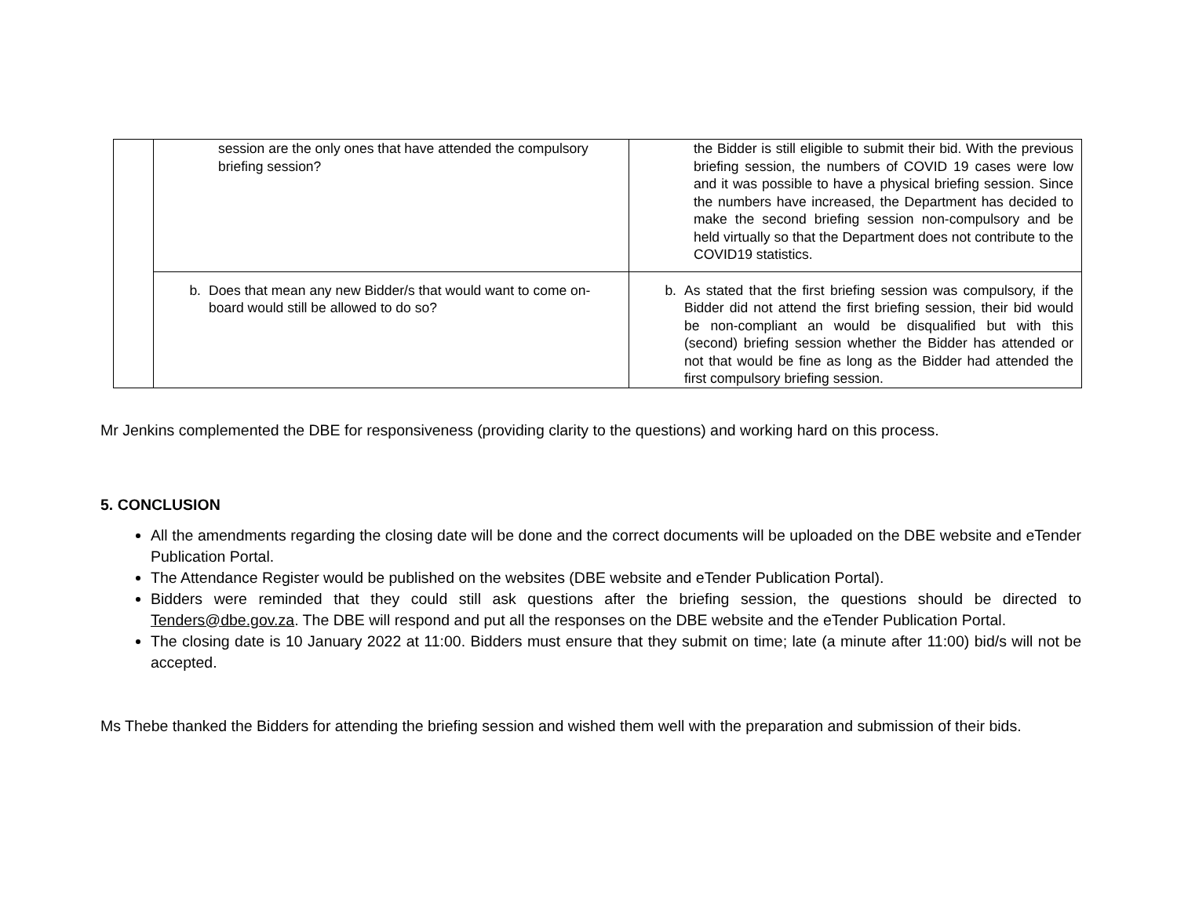| | session are the only ones that have attended the compulsory briefing session? | the Bidder is still eligible to submit their bid. With the previous briefing session, the numbers of COVID 19 cases were low and it was possible to have a physical briefing session. Since the numbers have increased, the Department has decided to make the second briefing session non-compulsory and be held virtually so that the Department does not contribute to the COVID19 statistics. |
| | b. Does that mean any new Bidder/s that would want to come on-board would still be allowed to do so? | b. As stated that the first briefing session was compulsory, if the Bidder did not attend the first briefing session, their bid would be non-compliant an would be disqualified but with this (second) briefing session whether the Bidder has attended or not that would be fine as long as the Bidder had attended the first compulsory briefing session. |
Mr Jenkins complemented the DBE for responsiveness (providing clarity to the questions) and working hard on this process.
5. CONCLUSION
All the amendments regarding the closing date will be done and the correct documents will be uploaded on the DBE website and eTender Publication Portal.
The Attendance Register would be published on the websites (DBE website and eTender Publication Portal).
Bidders were reminded that they could still ask questions after the briefing session, the questions should be directed to Tenders@dbe.gov.za. The DBE will respond and put all the responses on the DBE website and the eTender Publication Portal.
The closing date is 10 January 2022 at 11:00. Bidders must ensure that they submit on time; late (a minute after 11:00) bid/s will not be accepted.
Ms Thebe thanked the Bidders for attending the briefing session and wished them well with the preparation and submission of their bids.